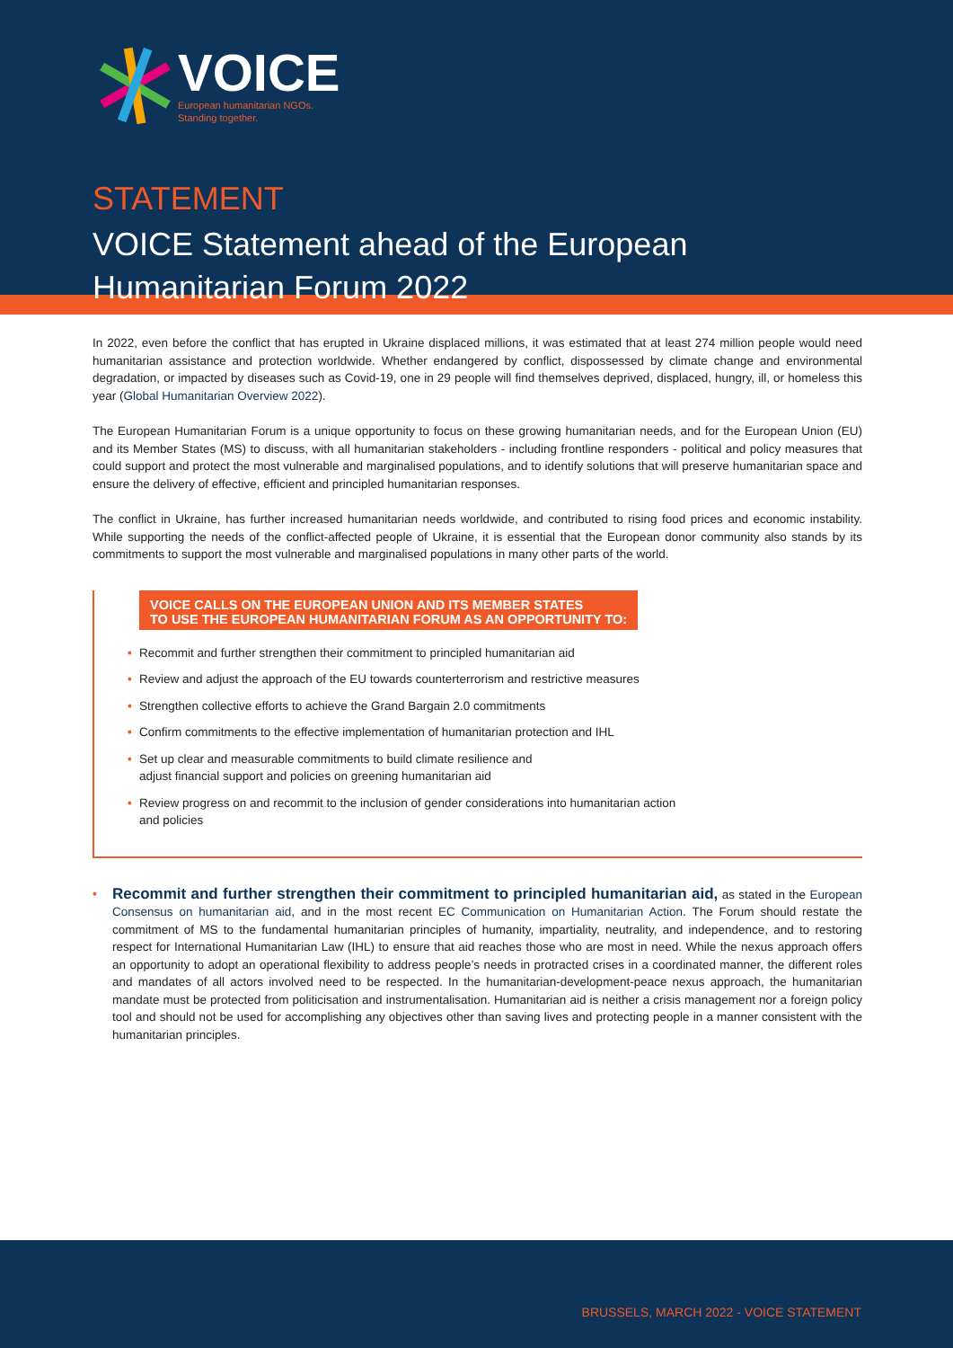VOICE
European humanitarian NGOs.
Standing together.
STATEMENT
VOICE Statement ahead of the European
Humanitarian Forum 2022
In 2022, even before the conflict that has erupted in Ukraine displaced millions, it was estimated that at least 274 million people would need humanitarian assistance and protection worldwide. Whether endangered by conflict, dispossessed by climate change and environmental degradation, or impacted by diseases such as Covid-19, one in 29 people will find themselves deprived, displaced, hungry, ill, or homeless this year (Global Humanitarian Overview 2022).
The European Humanitarian Forum is a unique opportunity to focus on these growing humanitarian needs, and for the European Union (EU) and its Member States (MS) to discuss, with all humanitarian stakeholders - including frontline responders - political and policy measures that could support and protect the most vulnerable and marginalised populations, and to identify solutions that will preserve humanitarian space and ensure the delivery of effective, efficient and principled humanitarian responses.
The conflict in Ukraine, has further increased humanitarian needs worldwide, and contributed to rising food prices and economic instability. While supporting the needs of the conflict-affected people of Ukraine, it is essential that the European donor community also stands by its commitments to support the most vulnerable and marginalised populations in many other parts of the world.
VOICE CALLS ON THE EUROPEAN UNION AND ITS MEMBER STATES
TO USE THE EUROPEAN HUMANITARIAN FORUM AS AN OPPORTUNITY TO:
• Recommit and further strengthen their commitment to principled humanitarian aid
• Review and adjust the approach of the EU towards counterterrorism and restrictive measures
• Strengthen collective efforts to achieve the Grand Bargain 2.0 commitments
• Confirm commitments to the effective implementation of humanitarian protection and IHL
• Set up clear and measurable commitments to build climate resilience and
adjust financial support and policies on greening humanitarian aid
• Review progress on and recommit to the inclusion of gender considerations into humanitarian action
and policies
• Recommit and further strengthen their commitment to principled humanitarian aid, as stated in the European Consensus on humanitarian aid, and in the most recent EC Communication on Humanitarian Action. The Forum should restate the commitment of MS to the fundamental humanitarian principles of humanity, impartiality, neutrality, and independence, and to restoring respect for International Humanitarian Law (IHL) to ensure that aid reaches those who are most in need. While the nexus approach offers an opportunity to adopt an operational flexibility to address people’s needs in protracted crises in a coordinated manner, the different roles and mandates of all actors involved need to be respected. In the humanitarian-development-peace nexus approach, the humanitarian mandate must be protected from politicisation and instrumentalisation. Humanitarian aid is neither a crisis management nor a foreign policy tool and should not be used for accomplishing any objectives other than saving lives and protecting people in a manner consistent with the humanitarian principles.
BRUSSELS, MARCH 2022 - VOICE STATEMENT